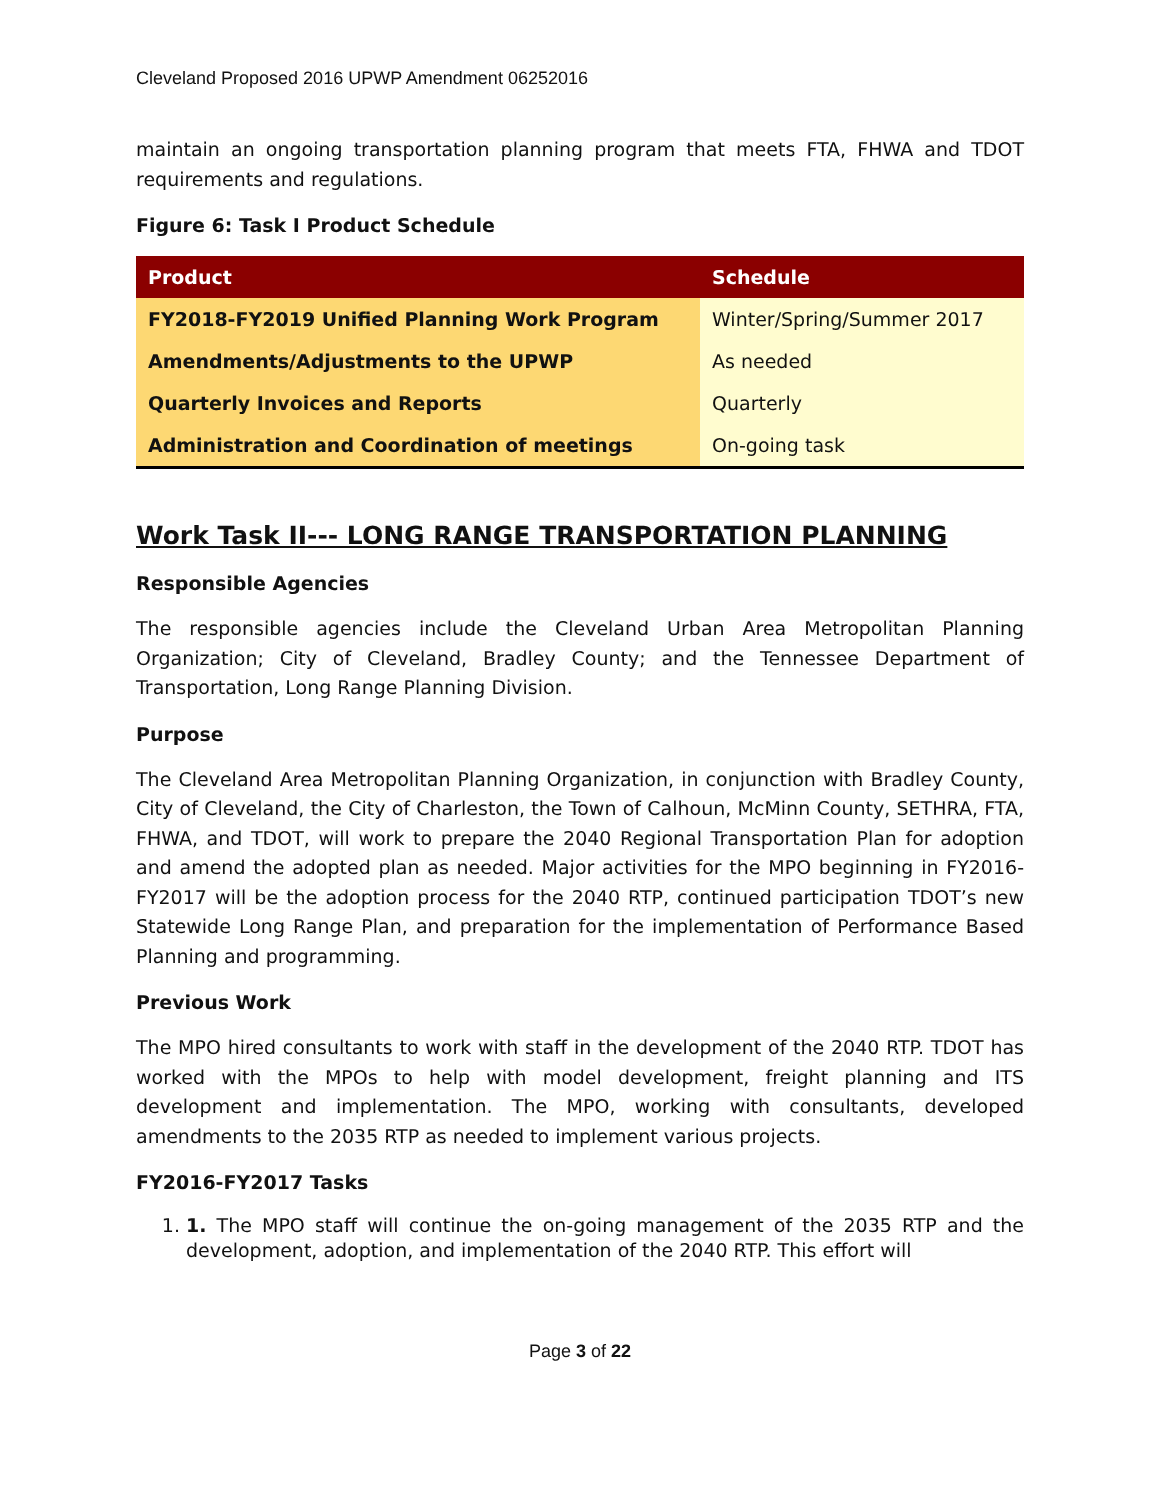Cleveland Proposed 2016 UPWP Amendment 06252016
maintain an ongoing transportation planning program that meets FTA, FHWA and TDOT requirements and regulations.
Figure 6: Task I Product Schedule
| Product | Schedule |
| --- | --- |
| FY2018-FY2019 Unified Planning Work Program | Winter/Spring/Summer 2017 |
| Amendments/Adjustments to the UPWP | As needed |
| Quarterly Invoices and Reports | Quarterly |
| Administration and Coordination of meetings | On-going task |
Work Task II--- LONG RANGE TRANSPORTATION PLANNING
Responsible Agencies
The responsible agencies include the Cleveland Urban Area Metropolitan Planning Organization; City of Cleveland, Bradley County; and the Tennessee Department of Transportation, Long Range Planning Division.
Purpose
The Cleveland Area Metropolitan Planning Organization, in conjunction with Bradley County, City of Cleveland, the City of Charleston, the Town of Calhoun, McMinn County, SETHRA, FTA, FHWA, and TDOT, will work to prepare the 2040 Regional Transportation Plan for adoption and amend the adopted plan as needed. Major activities for the MPO beginning in FY2016-FY2017 will be the adoption process for the 2040 RTP, continued participation TDOT’s new Statewide Long Range Plan, and preparation for the implementation of Performance Based Planning and programming.
Previous Work
The MPO hired consultants to work with staff in the development of the 2040 RTP. TDOT has worked with the MPOs to help with model development, freight planning and ITS development and implementation. The MPO, working with consultants, developed amendments to the 2035 RTP as needed to implement various projects.
FY2016-FY2017 Tasks
1. 1. The MPO staff will continue the on-going management of the 2035 RTP and the development, adoption, and implementation of the 2040 RTP. This effort will
Page 3 of 22